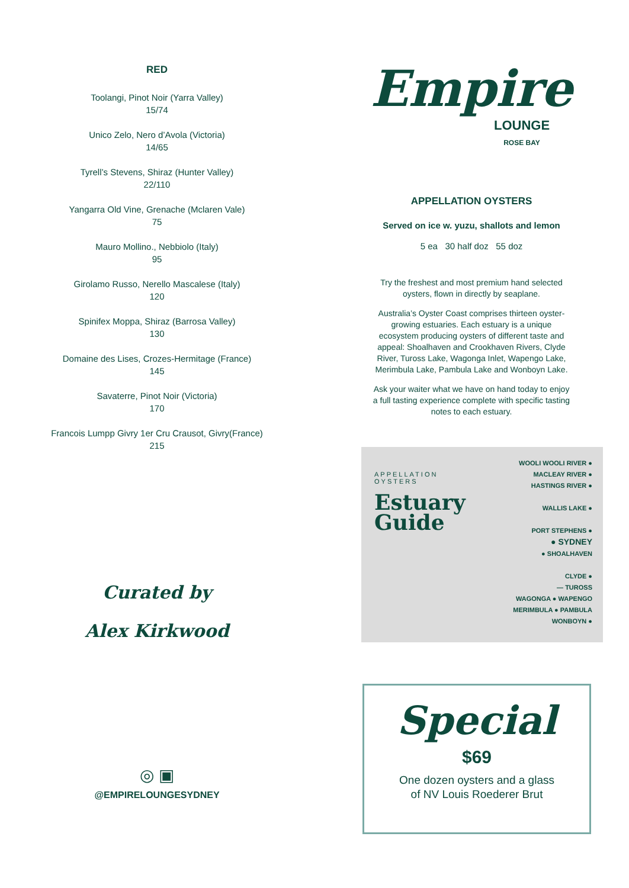RED
Toolangi, Pinot Noir (Yarra Valley)
15/74
Unico Zelo, Nero d’Avola (Victoria)
14/65
Tyrell’s Stevens, Shiraz (Hunter Valley)
22/110
Yangarra Old Vine, Grenache (Mclaren Vale)
75
Mauro Mollino., Nebbiolo (Italy)
95
Girolamo Russo, Nerello Mascalese (Italy)
120
Spinifex Moppa, Shiraz (Barrosa Valley)
130
Domaine des Lises, Crozes-Hermitage (France)
145
Savaterre, Pinot Noir (Victoria)
170
Francois Lumpp Givry 1er Cru Crausot, Givry(France)
215
Curated by
Alex Kirkwood
◎ ▣
@EMPIRELOUNGESYDNEY
Empire
LOUNGE
ROSE BAY
APPELLATION OYSTERS
Served on ice w. yuzu, shallots and lemon
5 ea 30 half doz 55 doz
Try the freshest and most premium hand selected oysters, flown in directly by seaplane.
Australia’s Oyster Coast comprises thirteen oyster-growing estuaries. Each estuary is a unique ecosystem producing oysters of different taste and appeal: Shoalhaven and Crookhaven Rivers, Clyde River, Tuross Lake, Wagonga Inlet, Wapengo Lake, Merimbula Lake, Pambula Lake and Wonboyn Lake.
Ask your waiter what we have on hand today to enjoy a full tasting experience complete with specific tasting notes to each estuary.
APPELLATION
OYSTERS
Estuary
Guide
WOOLI WOOLI RIVER ●
MACLEAY RIVER ●
HASTINGS RIVER ●
WALLIS LAKE ●
PORT STEPHENS ●
● SYDNEY
● SHOALHAVEN
CLYDE ●
— TUROSS
WAGONGA ● WAPENGO
MERIMBULA ● PAMBULA
WONBOYN ●
Special
$69
One dozen oysters and a glass
of NV Louis Roederer Brut